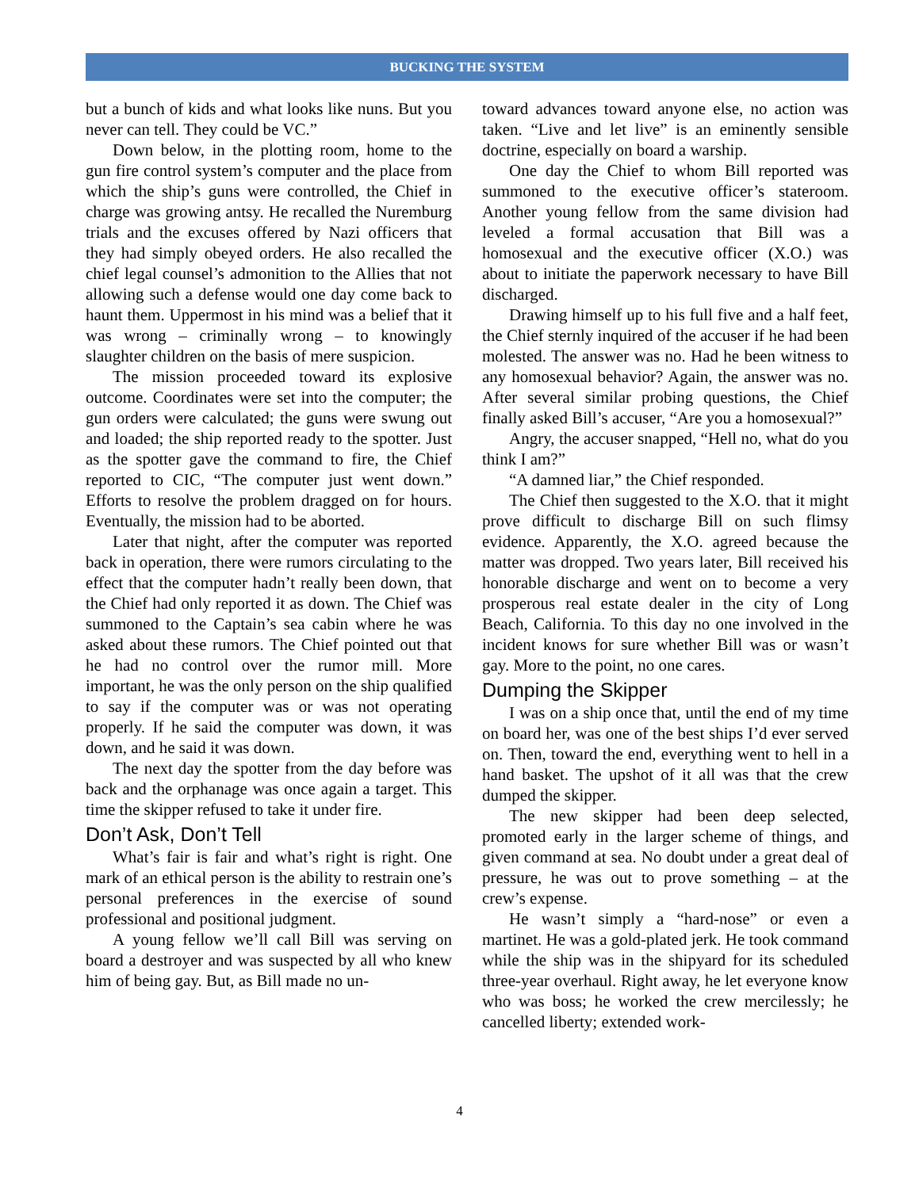BUCKING THE SYSTEM
but a bunch of kids and what looks like nuns. But you never can tell. They could be VC.”
Down below, in the plotting room, home to the gun fire control system’s computer and the place from which the ship’s guns were controlled, the Chief in charge was growing antsy. He recalled the Nuremburg trials and the excuses offered by Nazi officers that they had simply obeyed orders. He also recalled the chief legal counsel’s admonition to the Allies that not allowing such a defense would one day come back to haunt them. Uppermost in his mind was a belief that it was wrong – criminally wrong – to knowingly slaughter children on the basis of mere suspicion.
The mission proceeded toward its explosive outcome. Coordinates were set into the computer; the gun orders were calculated; the guns were swung out and loaded; the ship reported ready to the spotter. Just as the spotter gave the command to fire, the Chief reported to CIC, “The computer just went down.” Efforts to resolve the problem dragged on for hours. Eventually, the mission had to be aborted.
Later that night, after the computer was reported back in operation, there were rumors circulating to the effect that the computer hadn’t really been down, that the Chief had only reported it as down. The Chief was summoned to the Captain’s sea cabin where he was asked about these rumors. The Chief pointed out that he had no control over the rumor mill. More important, he was the only person on the ship qualified to say if the computer was or was not operating properly. If he said the computer was down, it was down, and he said it was down.
The next day the spotter from the day before was back and the orphanage was once again a target. This time the skipper refused to take it under fire.
Don’t Ask, Don’t Tell
What’s fair is fair and what’s right is right. One mark of an ethical person is the ability to restrain one’s personal preferences in the exercise of sound professional and positional judgment.
A young fellow we’ll call Bill was serving on board a destroyer and was suspected by all who knew him of being gay. But, as Bill made no un-
toward advances toward anyone else, no action was taken. “Live and let live” is an eminently sensible doctrine, especially on board a warship.
One day the Chief to whom Bill reported was summoned to the executive officer’s stateroom. Another young fellow from the same division had leveled a formal accusation that Bill was a homosexual and the executive officer (X.O.) was about to initiate the paperwork necessary to have Bill discharged.
Drawing himself up to his full five and a half feet, the Chief sternly inquired of the accuser if he had been molested. The answer was no. Had he been witness to any homosexual behavior? Again, the answer was no. After several similar probing questions, the Chief finally asked Bill’s accuser, “Are you a homosexual?”
Angry, the accuser snapped, “Hell no, what do you think I am?”
“A damned liar,” the Chief responded.
The Chief then suggested to the X.O. that it might prove difficult to discharge Bill on such flimsy evidence. Apparently, the X.O. agreed because the matter was dropped. Two years later, Bill received his honorable discharge and went on to become a very prosperous real estate dealer in the city of Long Beach, California. To this day no one involved in the incident knows for sure whether Bill was or wasn’t gay. More to the point, no one cares.
Dumping the Skipper
I was on a ship once that, until the end of my time on board her, was one of the best ships I’d ever served on. Then, toward the end, everything went to hell in a hand basket. The upshot of it all was that the crew dumped the skipper.
The new skipper had been deep selected, promoted early in the larger scheme of things, and given command at sea. No doubt under a great deal of pressure, he was out to prove something – at the crew’s expense.
He wasn’t simply a “hard-nose” or even a martinet. He was a gold-plated jerk. He took command while the ship was in the shipyard for its scheduled three-year overhaul. Right away, he let everyone know who was boss; he worked the crew mercilessly; he cancelled liberty; extended work-
4